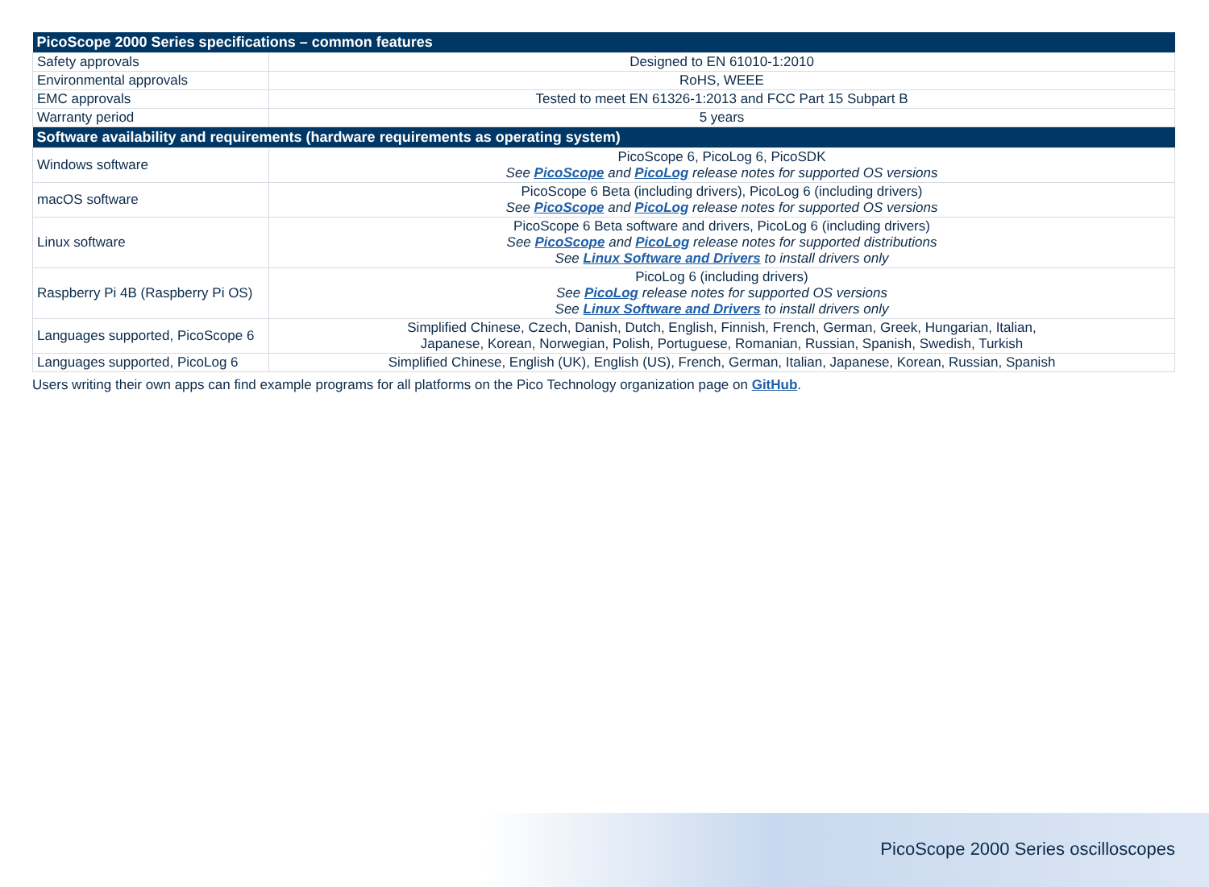| PicoScope 2000 Series specifications – common features | |
| --- | --- |
| Safety approvals | Designed to EN 61010-1:2010 |
| Environmental approvals | RoHS, WEEE |
| EMC approvals | Tested to meet EN 61326-1:2013 and FCC Part 15 Subpart B |
| Warranty period | 5 years |
| Software availability and requirements (hardware requirements as operating system) | |
| Windows software | PicoScope 6, PicoLog 6, PicoSDK See PicoScope and PicoLog release notes for supported OS versions |
| macOS software | PicoScope 6 Beta (including drivers), PicoLog 6 (including drivers) See PicoScope and PicoLog release notes for supported OS versions |
| Linux software | PicoScope 6 Beta software and drivers, PicoLog 6 (including drivers) See PicoScope and PicoLog release notes for supported distributions See Linux Software and Drivers to install drivers only |
| Raspberry Pi 4B (Raspberry Pi OS) | PicoLog 6 (including drivers) See PicoLog release notes for supported OS versions See Linux Software and Drivers to install drivers only |
| Languages supported, PicoScope 6 | Simplified Chinese, Czech, Danish, Dutch, English, Finnish, French, German, Greek, Hungarian, Italian, Japanese, Korean, Norwegian, Polish, Portuguese, Romanian, Russian, Spanish, Swedish, Turkish |
| Languages supported, PicoLog 6 | Simplified Chinese, English (UK), English (US), French, German, Italian, Japanese, Korean, Russian, Spanish |
Users writing their own apps can find example programs for all platforms on the Pico Technology organization page on GitHub.
PicoScope 2000 Series oscilloscopes